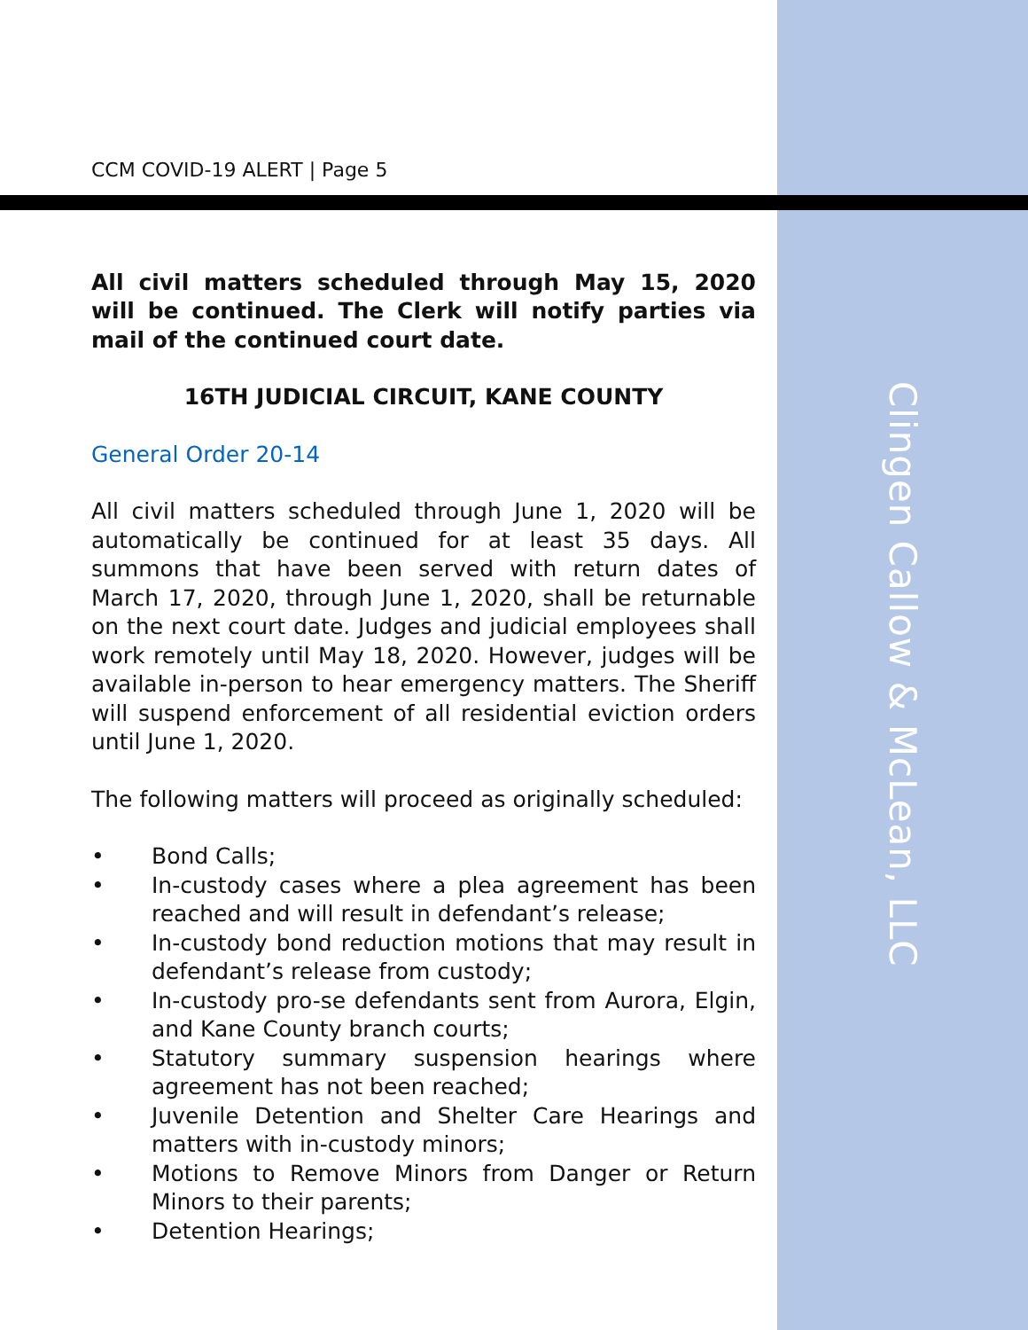Clingen Callow & McLean, LLC
CCM COVID-19 ALERT | Page 5
All civil matters scheduled through May 15, 2020 will be continued. The Clerk will notify parties via mail of the continued court date.
16TH JUDICIAL CIRCUIT, KANE COUNTY
General Order 20-14
All civil matters scheduled through June 1, 2020 will be automatically be continued for at least 35 days. All summons that have been served with return dates of March 17, 2020, through June 1, 2020, shall be returnable on the next court date. Judges and judicial employees shall work remotely until May 18, 2020. However, judges will be available in-person to hear emergency matters. The Sheriff will suspend enforcement of all residential eviction orders until June 1, 2020.
The following matters will proceed as originally scheduled:
• Bond Calls;
• In-custody cases where a plea agreement has been reached and will result in defendant’s release;
• In-custody bond reduction motions that may result in defendant’s release from custody;
• In-custody pro-se defendants sent from Aurora, Elgin, and Kane County branch courts;
• Statutory summary suspension hearings where agreement has not been reached;
• Juvenile Detention and Shelter Care Hearings and matters with in-custody minors;
• Motions to Remove Minors from Danger or Return Minors to their parents;
• Detention Hearings;